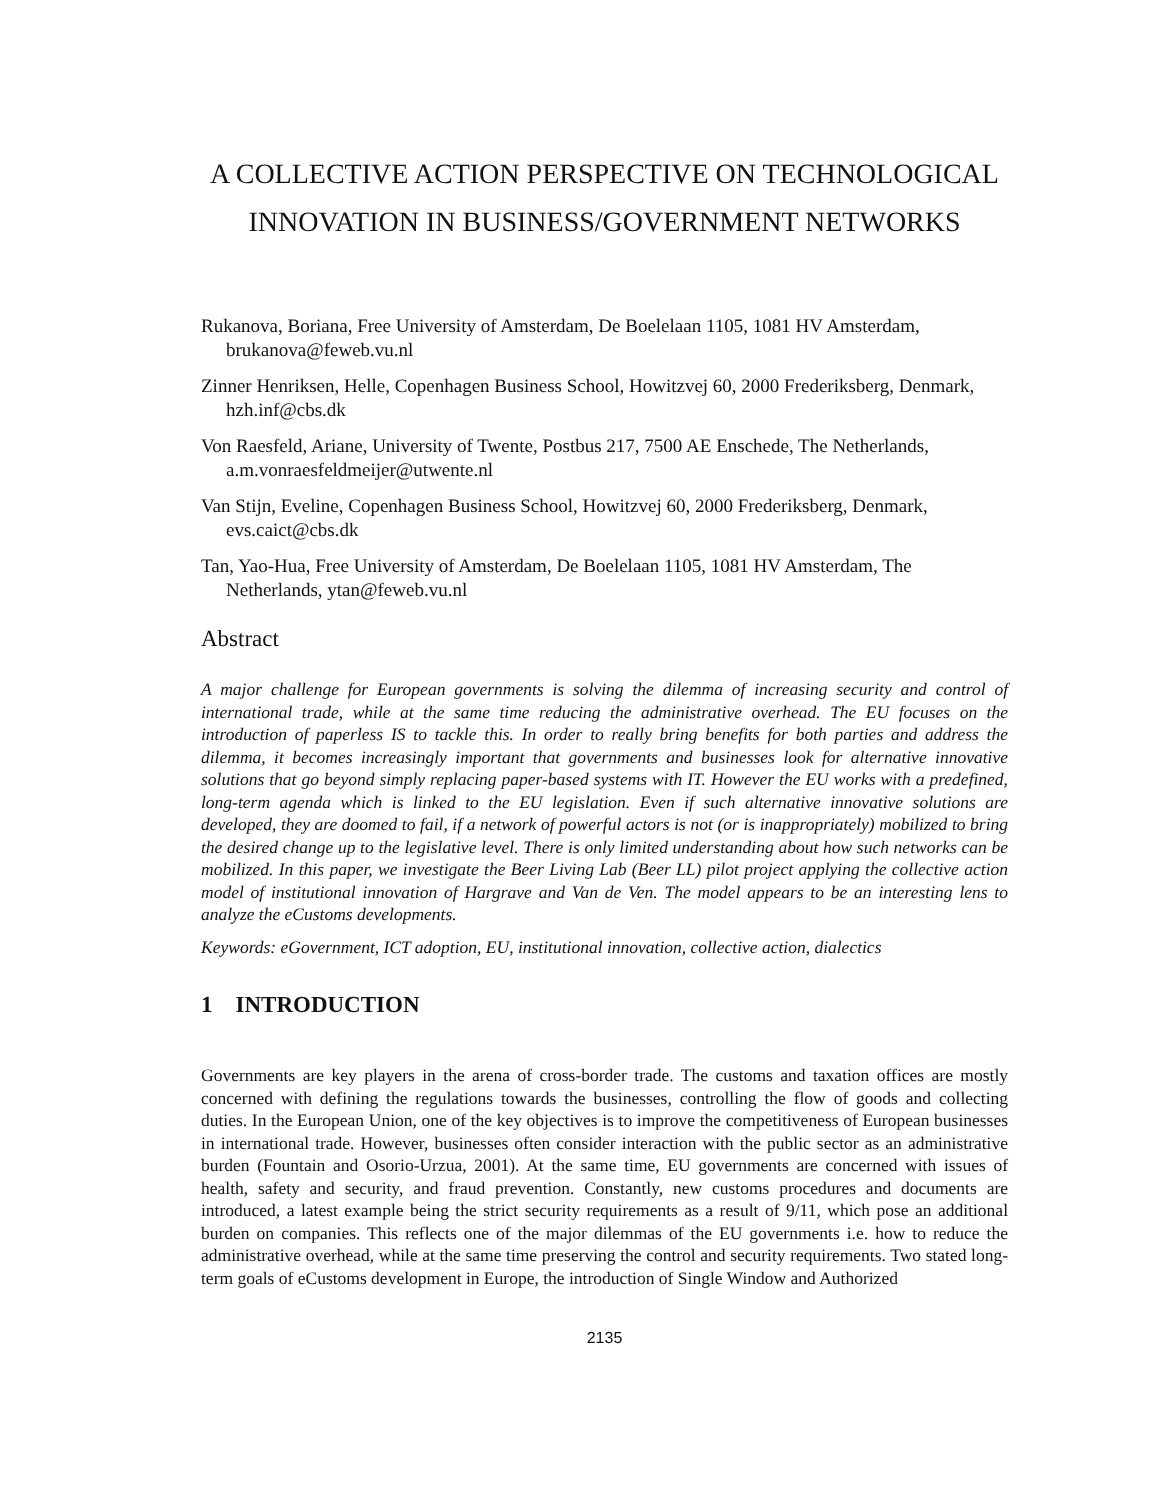A COLLECTIVE ACTION PERSPECTIVE ON TECHNOLOGICAL INNOVATION IN BUSINESS/GOVERNMENT NETWORKS
Rukanova, Boriana, Free University of Amsterdam, De Boelelaan 1105, 1081 HV Amsterdam, brukanova@feweb.vu.nl
Zinner Henriksen, Helle, Copenhagen Business School, Howitzvej 60, 2000 Frederiksberg, Denmark, hzh.inf@cbs.dk
Von Raesfeld, Ariane, University of Twente, Postbus 217, 7500 AE Enschede, The Netherlands, a.m.vonraesfeldmeijer@utwente.nl
Van Stijn, Eveline, Copenhagen Business School, Howitzvej 60, 2000 Frederiksberg, Denmark, evs.caict@cbs.dk
Tan, Yao-Hua, Free University of Amsterdam, De Boelelaan 1105, 1081 HV Amsterdam, The Netherlands, ytan@feweb.vu.nl
Abstract
A major challenge for European governments is solving the dilemma of increasing security and control of international trade, while at the same time reducing the administrative overhead. The EU focuses on the introduction of paperless IS to tackle this. In order to really bring benefits for both parties and address the dilemma, it becomes increasingly important that governments and businesses look for alternative innovative solutions that go beyond simply replacing paper-based systems with IT. However the EU works with a predefined, long-term agenda which is linked to the EU legislation. Even if such alternative innovative solutions are developed, they are doomed to fail, if a network of powerful actors is not (or is inappropriately) mobilized to bring the desired change up to the legislative level. There is only limited understanding about how such networks can be mobilized. In this paper, we investigate the Beer Living Lab (Beer LL) pilot project applying the collective action model of institutional innovation of Hargrave and Van de Ven. The model appears to be an interesting lens to analyze the eCustoms developments.
Keywords: eGovernment, ICT adoption, EU, institutional innovation, collective action, dialectics
1 INTRODUCTION
Governments are key players in the arena of cross-border trade. The customs and taxation offices are mostly concerned with defining the regulations towards the businesses, controlling the flow of goods and collecting duties. In the European Union, one of the key objectives is to improve the competitiveness of European businesses in international trade. However, businesses often consider interaction with the public sector as an administrative burden (Fountain and Osorio-Urzua, 2001). At the same time, EU governments are concerned with issues of health, safety and security, and fraud prevention. Constantly, new customs procedures and documents are introduced, a latest example being the strict security requirements as a result of 9/11, which pose an additional burden on companies. This reflects one of the major dilemmas of the EU governments i.e. how to reduce the administrative overhead, while at the same time preserving the control and security requirements. Two stated long-term goals of eCustoms development in Europe, the introduction of Single Window and Authorized
2135